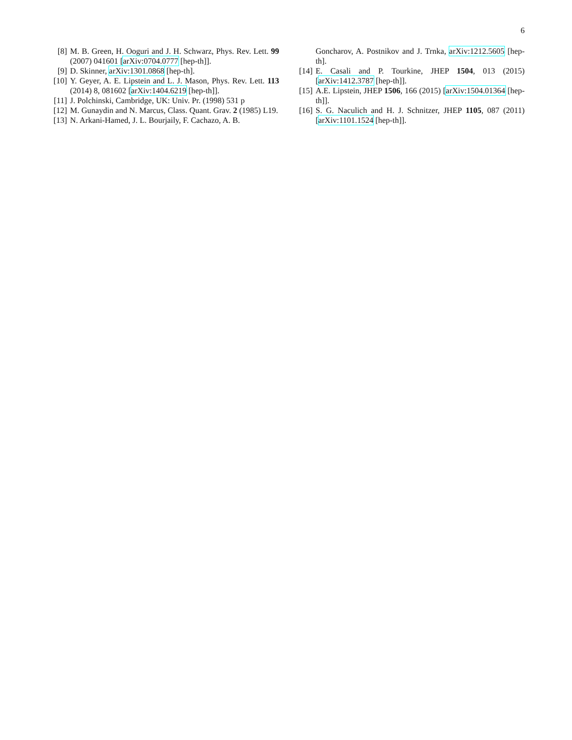6
[8] M. B. Green, H. Ooguri and J. H. Schwarz, Phys. Rev. Lett. 99 (2007) 041601 [arXiv:0704.0777 [hep-th]].
[9] D. Skinner, arXiv:1301.0868 [hep-th].
[10] Y. Geyer, A. E. Lipstein and L. J. Mason, Phys. Rev. Lett. 113 (2014) 8, 081602 [arXiv:1404.6219 [hep-th]].
[11] J. Polchinski, Cambridge, UK: Univ. Pr. (1998) 531 p
[12] M. Gunaydin and N. Marcus, Class. Quant. Grav. 2 (1985) L19.
[13] N. Arkani-Hamed, J. L. Bourjaily, F. Cachazo, A. B.
Goncharov, A. Postnikov and J. Trnka, arXiv:1212.5605 [hep-th].
[14] E. Casali and P. Tourkine, JHEP 1504, 013 (2015) [arXiv:1412.3787 [hep-th]].
[15] A.E. Lipstein, JHEP 1506, 166 (2015) [arXiv:1504.01364 [hep-th]].
[16] S. G. Naculich and H. J. Schnitzer, JHEP 1105, 087 (2011) [arXiv:1101.1524 [hep-th]].